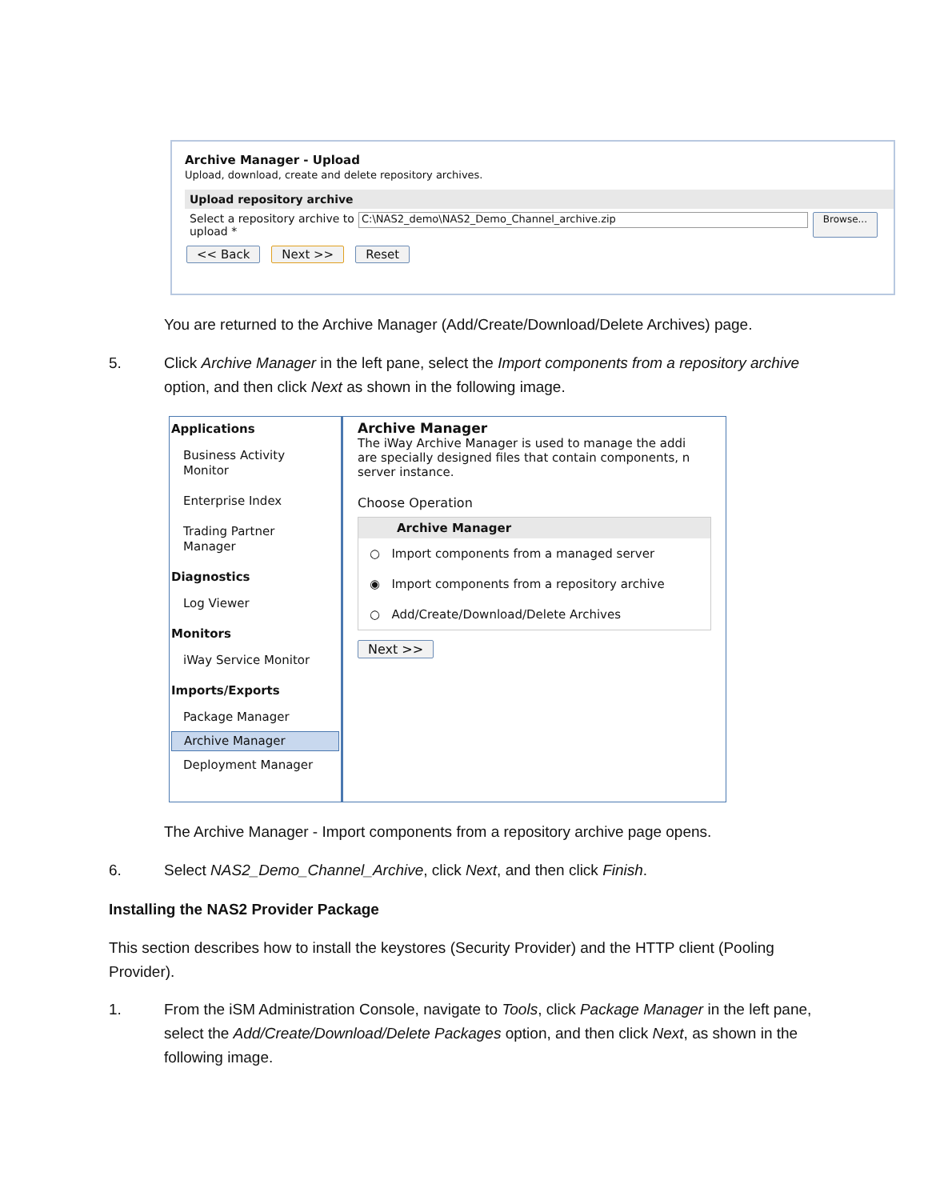Archive Manager - Upload
Upload, download, create and delete repository archives.
Upload repository archive
Select a repository archive to upload *
C:\NAS2_demo\NAS2_Demo_Channel_archive.zip
Browse...
<< Back Next >> Reset
You are returned to the Archive Manager (Add/Create/Download/Delete Archives) page.
5. Click Archive Manager in the left pane, select the Import components from a repository archive
option, and then click Next as shown in the following image.
Applications
Business Activity
Monitor
Enterprise Index
Trading Partner
Manager
Diagnostics
Log Viewer
Monitors
iWay Service Monitor
Imports/Exports
Package Manager
Archive Manager
Deployment Manager
Archive Manager
The iWay Archive Manager is used to manage the addi
are specially designed files that contain components, n
server instance.
Choose Operation
Archive Manager
○ Import components from a managed server
◉ Import components from a repository archive
○ Add/Create/Download/Delete Archives
Next >>
The Archive Manager - Import components from a repository archive page opens.
6. Select NAS2_Demo_Channel_Archive, click Next, and then click Finish.
Installing the NAS2 Provider Package
This section describes how to install the keystores (Security Provider) and the HTTP client (Pooling Provider).
1. From the iSM Administration Console, navigate to Tools, click Package Manager in the left pane,
select the Add/Create/Download/Delete Packages option, and then click Next, as shown in the
following image.